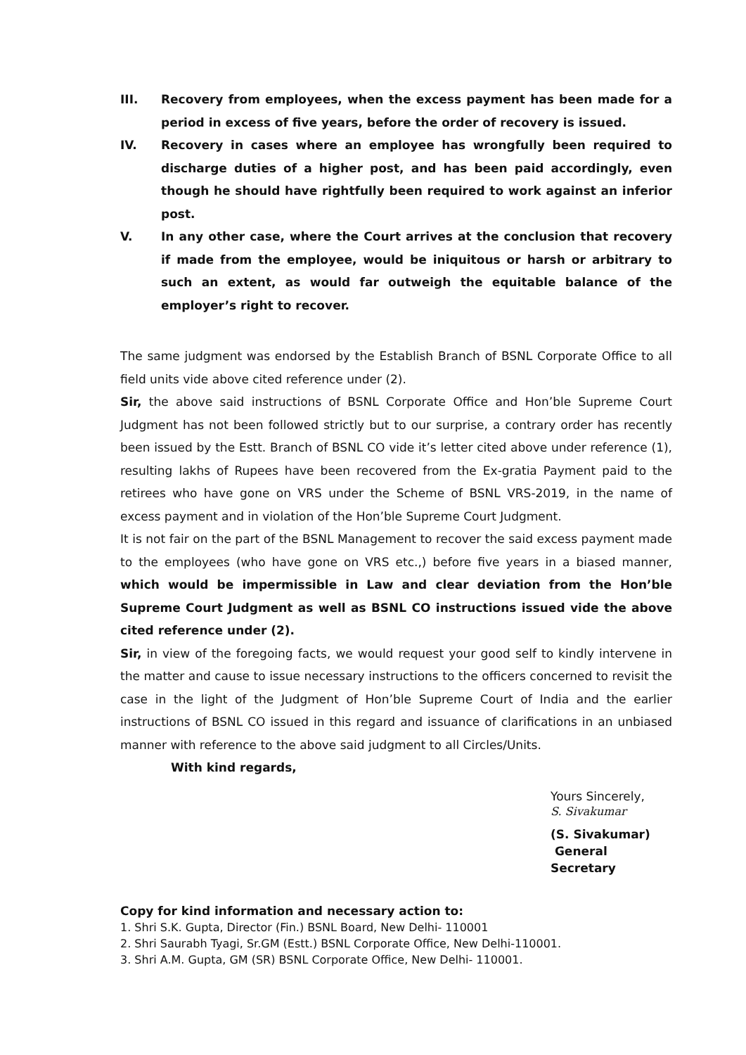III. Recovery from employees, when the excess payment has been made for a period in excess of five years, before the order of recovery is issued.
IV. Recovery in cases where an employee has wrongfully been required to discharge duties of a higher post, and has been paid accordingly, even though he should have rightfully been required to work against an inferior post.
V. In any other case, where the Court arrives at the conclusion that recovery if made from the employee, would be iniquitous or harsh or arbitrary to such an extent, as would far outweigh the equitable balance of the employer’s right to recover.
The same judgment was endorsed by the Establish Branch of BSNL Corporate Office to all field units vide above cited reference under (2).
Sir, the above said instructions of BSNL Corporate Office and Hon’ble Supreme Court Judgment has not been followed strictly but to our surprise, a contrary order has recently been issued by the Estt. Branch of BSNL CO vide it’s letter cited above under reference (1), resulting lakhs of Rupees have been recovered from the Ex-gratia Payment paid to the retirees who have gone on VRS under the Scheme of BSNL VRS-2019, in the name of excess payment and in violation of the Hon’ble Supreme Court Judgment.
It is not fair on the part of the BSNL Management to recover the said excess payment made to the employees (who have gone on VRS etc.,) before five years in a biased manner, which would be impermissible in Law and clear deviation from the Hon’ble Supreme Court Judgment as well as BSNL CO instructions issued vide the above cited reference under (2).
Sir, in view of the foregoing facts, we would request your good self to kindly intervene in the matter and cause to issue necessary instructions to the officers concerned to revisit the case in the light of the Judgment of Hon’ble Supreme Court of India and the earlier instructions of BSNL CO issued in this regard and issuance of clarifications in an unbiased manner with reference to the above said judgment to all Circles/Units.
With kind regards,
Yours Sincerely,
S. Sivakumar
(S. Sivakumar)
General Secretary
Copy for kind information and necessary action to:
1. Shri S.K. Gupta, Director (Fin.) BSNL Board, New Delhi- 110001
2. Shri Saurabh Tyagi, Sr.GM (Estt.) BSNL Corporate Office, New Delhi-110001.
3. Shri A.M. Gupta, GM (SR) BSNL Corporate Office, New Delhi- 110001.